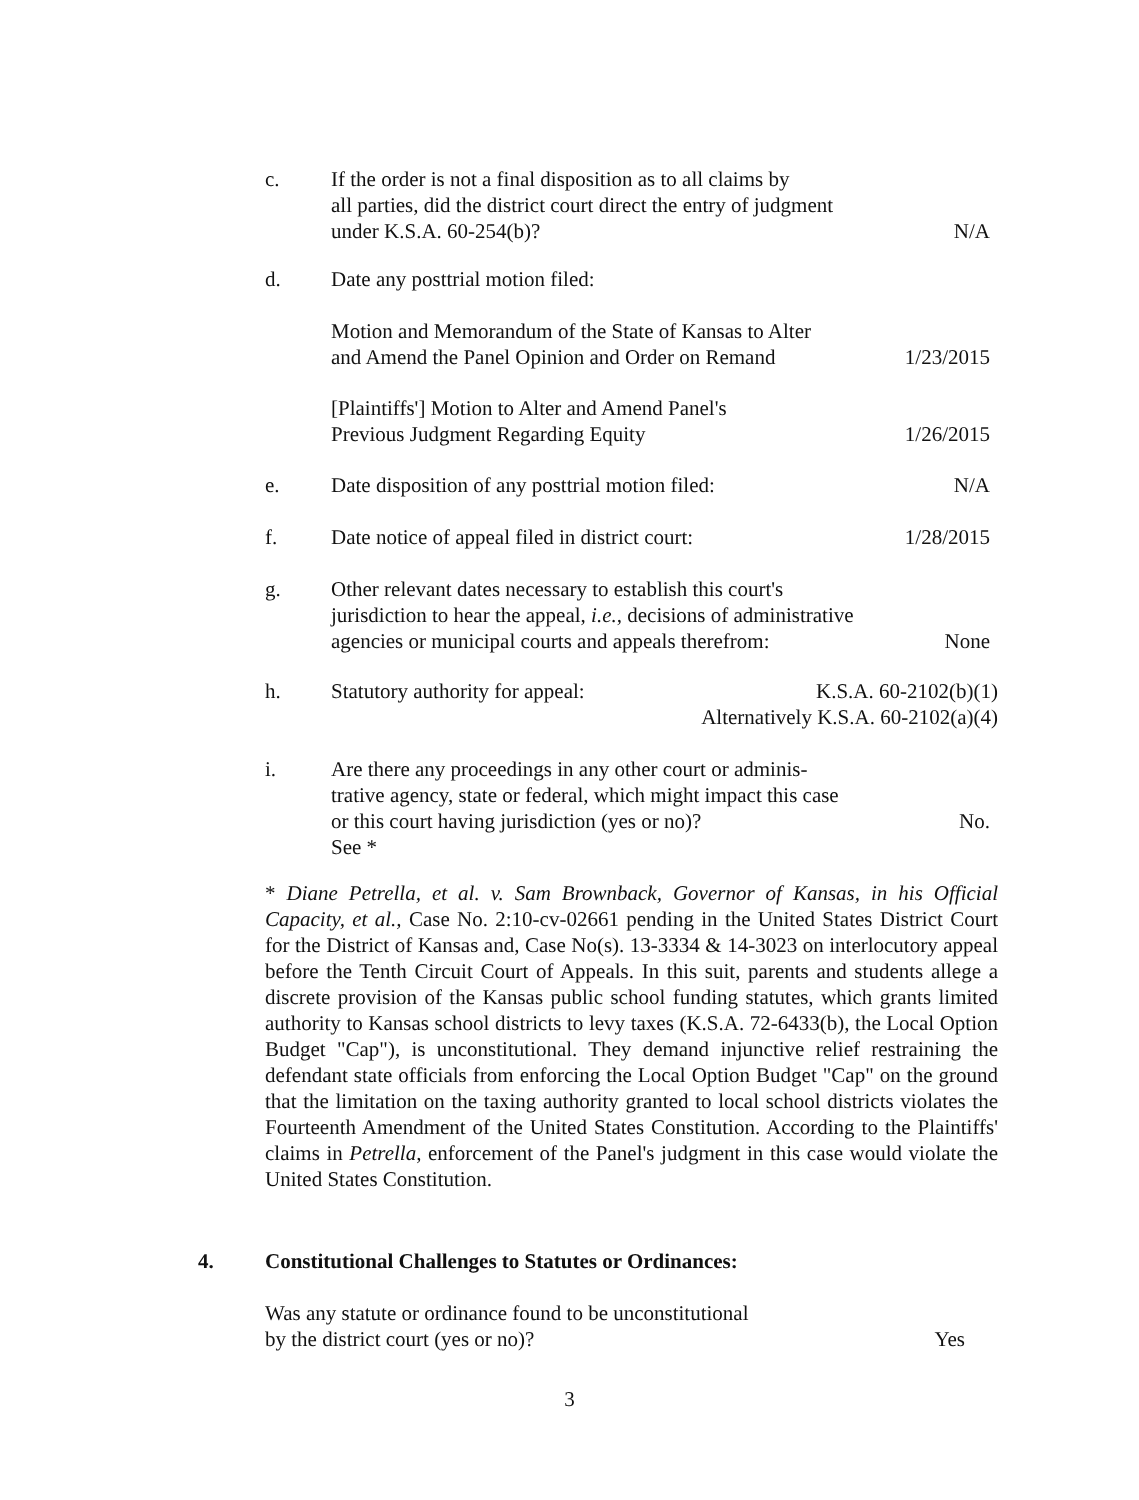c. If the order is not a final disposition as to all claims by
all parties, did the district court direct the entry of judgment
under K.S.A. 60-254(b)?
N/A
d. Date any posttrial motion filed:
Motion and Memorandum of the State of Kansas to Alter
and Amend the Panel Opinion and Order on Remand
1/23/2015
[Plaintiffs'] Motion to Alter and Amend Panel's
Previous Judgment Regarding Equity
1/26/2015
e. Date disposition of any posttrial motion filed:
N/A
f. Date notice of appeal filed in district court:
1/28/2015
g. Other relevant dates necessary to establish this court's
jurisdiction to hear the appeal, i.e., decisions of administrative
agencies or municipal courts and appeals therefrom:
None
h. Statutory authority for appeal:
K.S.A. 60-2102(b)(1)
Alternatively K.S.A. 60-2102(a)(4)
i. Are there any proceedings in any other court or adminis-
trative agency, state or federal, which might impact this case
or this court having jurisdiction (yes or no)?
See *
No.
* Diane Petrella, et al. v. Sam Brownback, Governor of Kansas, in his Official Capacity, et al., Case No. 2:10-cv-02661 pending in the United States District Court for the District of Kansas and, Case No(s). 13-3334 & 14-3023 on interlocutory appeal before the Tenth Circuit Court of Appeals. In this suit, parents and students allege a discrete provision of the Kansas public school funding statutes, which grants limited authority to Kansas school districts to levy taxes (K.S.A. 72-6433(b), the Local Option Budget "Cap"), is unconstitutional. They demand injunctive relief restraining the defendant state officials from enforcing the Local Option Budget "Cap" on the ground that the limitation on the taxing authority granted to local school districts violates the Fourteenth Amendment of the United States Constitution. According to the Plaintiffs' claims in Petrella, enforcement of the Panel's judgment in this case would violate the United States Constitution.
4. Constitutional Challenges to Statutes or Ordinances:
Was any statute or ordinance found to be unconstitutional
by the district court (yes or no)?
Yes
3